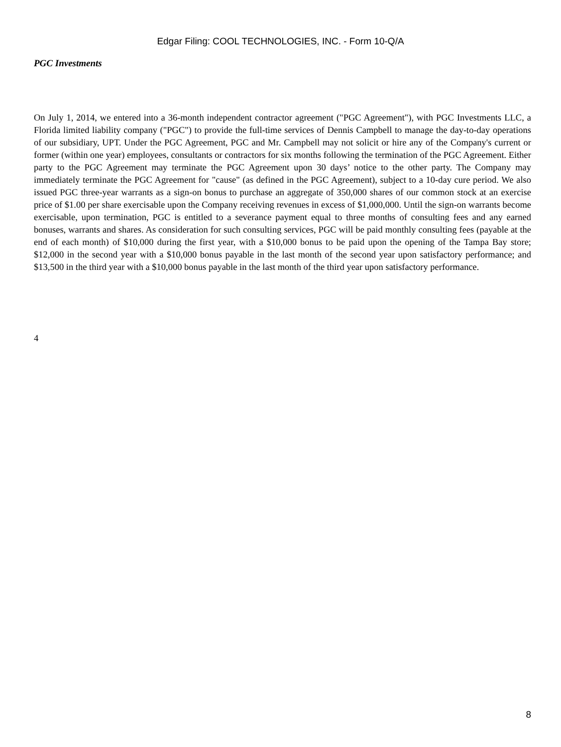Edgar Filing: COOL TECHNOLOGIES, INC. - Form 10-Q/A
PGC Investments
On July 1, 2014, we entered into a 36-month independent contractor agreement ("PGC Agreement"), with PGC Investments LLC, a Florida limited liability company ("PGC") to provide the full-time services of Dennis Campbell to manage the day-to-day operations of our subsidiary, UPT. Under the PGC Agreement, PGC and Mr. Campbell may not solicit or hire any of the Company's current or former (within one year) employees, consultants or contractors for six months following the termination of the PGC Agreement. Either party to the PGC Agreement may terminate the PGC Agreement upon 30 days’ notice to the other party. The Company may immediately terminate the PGC Agreement for "cause" (as defined in the PGC Agreement), subject to a 10-day cure period. We also issued PGC three-year warrants as a sign-on bonus to purchase an aggregate of 350,000 shares of our common stock at an exercise price of $1.00 per share exercisable upon the Company receiving revenues in excess of $1,000,000. Until the sign-on warrants become exercisable, upon termination, PGC is entitled to a severance payment equal to three months of consulting fees and any earned bonuses, warrants and shares. As consideration for such consulting services, PGC will be paid monthly consulting fees (payable at the end of each month) of $10,000 during the first year, with a $10,000 bonus to be paid upon the opening of the Tampa Bay store; $12,000 in the second year with a $10,000 bonus payable in the last month of the second year upon satisfactory performance; and $13,500 in the third year with a $10,000 bonus payable in the last month of the third year upon satisfactory performance.
4
8